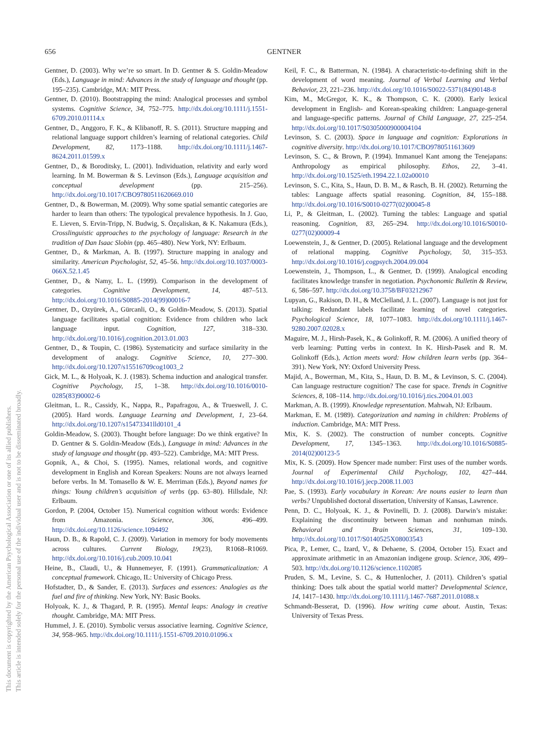656 GENTNER
Gentner, D. (2003). Why we’re so smart. In D. Gentner & S. Goldin-Meadow (Eds.), Language in mind: Advances in the study of language and thought (pp. 195–235). Cambridge, MA: MIT Press.
Gentner, D. (2010). Bootstrapping the mind: Analogical processes and symbol systems. Cognitive Science, 34, 752–775. http://dx.doi.org/10.1111/j.1551-6709.2010.01114.x
Gentner, D., Anggoro, F. K., & Klibanoff, R. S. (2011). Structure mapping and relational language support children’s learning of relational categories. Child Development, 82, 1173–1188. http://dx.doi.org/10.1111/j.1467-8624.2011.01599.x
Gentner, D., & Boroditsky, L. (2001). Individuation, relativity and early word learning. In M. Bowerman & S. Levinson (Eds.), Language acquisition and conceptual development (pp. 215–256). http://dx.doi.org/10.1017/CBO9780511620669.010
Gentner, D., & Bowerman, M. (2009). Why some spatial semantic categories are harder to learn than others: The typological prevalence hypothesis. In J. Guo, E. Lieven, S. Ervin-Tripp, N. Budwig, S. Özçaliskan, & K. Nakamura (Eds.), Crosslinguistic approaches to the psychology of language: Research in the tradition of Dan Isaac Slobin (pp. 465–480). New York, NY: Erlbaum.
Gentner, D., & Markman, A. B. (1997). Structure mapping in analogy and similarity. American Psychologist, 52, 45–56. http://dx.doi.org/10.1037/0003-066X.52.1.45
Gentner, D., & Namy, L. L. (1999). Comparison in the development of categories. Cognitive Development, 14, 487–513. http://dx.doi.org/10.1016/S0885-2014(99)00016-7
Gentner, D., Ozyürek, A., Gürcanli, O., & Goldin-Meadow, S. (2013). Spatial language facilitates spatial cognition: Evidence from children who lack language input. Cognition, 127, 318–330. http://dx.doi.org/10.1016/j.cognition.2013.01.003
Gentner, D., & Toupin, C. (1986). Systematicity and surface similarity in the development of analogy. Cognitive Science, 10, 277–300. http://dx.doi.org/10.1207/s15516709cog1003_2
Gick, M. L., & Holyoak, K. J. (1983). Schema induction and analogical transfer. Cognitive Psychology, 15, 1–38. http://dx.doi.org/10.1016/0010-0285(83)90002-6
Gleitman, L. R., Cassidy, K., Nappa, R., Papafragou, A., & Trueswell, J. C. (2005). Hard words. Language Learning and Development, 1, 23–64. http://dx.doi.org/10.1207/s15473341lld0101_4
Goldin-Meadow, S. (2003). Thought before language: Do we think ergative? In D. Gentner & S. Goldin-Meadow (Eds.), Language in mind: Advances in the study of language and thought (pp. 493–522). Cambridge, MA: MIT Press.
Gopnik, A., & Choi, S. (1995). Names, relational words, and cognitive development in English and Korean Speakers: Nouns are not always learned before verbs. In M. Tomasello & W. E. Merriman (Eds.), Beyond names for things: Young children’s acquisition of verbs (pp. 63–80). Hillsdale, NJ: Erlbaum.
Gordon, P. (2004, October 15). Numerical cognition without words: Evidence from Amazonia. Science, 306, 496–499. http://dx.doi.org/10.1126/science.1094492
Haun, D. B., & Rapold, C. J. (2009). Variation in memory for body movements across cultures. Current Biology, 19(23), R1068–R1069. http://dx.doi.org/10.1016/j.cub.2009.10.041
Heine, B., Claudi, U., & Hunnemeyer, F. (1991). Grammaticalization: A conceptual framework. Chicago, IL: University of Chicago Press.
Hofstadter, D., & Sander, E. (2013). Surfaces and essences: Analogies as the fuel and fire of thinking. New York, NY: Basic Books.
Holyoak, K. J., & Thagard, P. R. (1995). Mental leaps: Analogy in creative thought. Cambridge, MA: MIT Press.
Hummel, J. E. (2010). Symbolic versus associative learning. Cognitive Science, 34, 958–965. http://dx.doi.org/10.1111/j.1551-6709.2010.01096.x
Keil, F. C., & Batterman, N. (1984). A characteristic-to-defining shift in the development of word meaning. Journal of Verbal Learning and Verbal Behavior, 23, 221–236. http://dx.doi.org/10.1016/S0022-5371(84)90148-8
Kim, M., McGregor, K. K., & Thompson, C. K. (2000). Early lexical development in English- and Korean-speaking children: Language-general and language-specific patterns. Journal of Child Language, 27, 225–254. http://dx.doi.org/10.1017/S0305000900004104
Levinson, S. C. (2003). Space in language and cognition: Explorations in cognitive diversity. http://dx.doi.org/10.1017/CBO9780511613609
Levinson, S. C., & Brown, P. (1994). Immanuel Kant among the Tenejapans: Anthropology as empirical philosophy. Ethos, 22, 3–41. http://dx.doi.org/10.1525/eth.1994.22.1.02a00010
Levinson, S. C., Kita, S., Haun, D. B. M., & Rasch, B. H. (2002). Returning the tables: Language affects spatial reasoning. Cognition, 84, 155–188. http://dx.doi.org/10.1016/S0010-0277(02)00045-8
Li, P., & Gleitman, L. (2002). Turning the tables: Language and spatial reasoning. Cognition, 83, 265–294. http://dx.doi.org/10.1016/S0010-0277(02)00009-4
Loewenstein, J., & Gentner, D. (2005). Relational language and the development of relational mapping. Cognitive Psychology, 50, 315–353. http://dx.doi.org/10.1016/j.cogpsych.2004.09.004
Loewenstein, J., Thompson, L., & Gentner, D. (1999). Analogical encoding facilitates knowledge transfer in negotiation. Psychonomic Bulletin & Review, 6, 586–597. http://dx.doi.org/10.3758/BF03212967
Lupyan, G., Rakison, D. H., & McClelland, J. L. (2007). Language is not just for talking: Redundant labels facilitate learning of novel categories. Psychological Science, 18, 1077–1083. http://dx.doi.org/10.1111/j.1467-9280.2007.02028.x
Maguire, M. J., Hirsh-Pasek, K., & Golinkoff, R. M. (2006). A unified theory of verb learning: Putting verbs in context. In K. Hirsh-Pasek and R. M. Golinkoff (Eds.), Action meets word: How children learn verbs (pp. 364–391). New York, NY: Oxford University Press.
Majid, A., Bowerman, M., Kita, S., Haun, D. B. M., & Levinson, S. C. (2004). Can language restructure cognition? The case for space. Trends in Cognitive Sciences, 8, 108–114. http://dx.doi.org/10.1016/j.tics.2004.01.003
Markman, A. B. (1999). Knowledge representation. Mahwah, NJ: Erlbaum.
Markman, E. M. (1989). Categorization and naming in children: Problems of induction. Cambridge, MA: MIT Press.
Mix, K. S. (2002). The construction of number concepts. Cognitive Development, 17, 1345–1363. http://dx.doi.org/10.1016/S0885-2014(02)00123-5
Mix, K. S. (2009). How Spencer made number: First uses of the number words. Journal of Experimental Child Psychology, 102, 427–444. http://dx.doi.org/10.1016/j.jecp.2008.11.003
Pae, S. (1993). Early vocabulary in Korean: Are nouns easier to learn than verbs? Unpublished doctoral dissertation, University of Kansas, Lawrence.
Penn, D. C., Holyoak, K. J., & Povinelli, D. J. (2008). Darwin’s mistake: Explaining the discontinuity between human and nonhuman minds. Behavioral and Brain Sciences, 31, 109–130. http://dx.doi.org/10.1017/S0140525X08003543
Pica, P., Lemer, C., Izard, V., & Dehaene, S. (2004, October 15). Exact and approximate arithmetic in an Amazonian indigene group. Science, 306, 499–503. http://dx.doi.org/10.1126/science.1102085
Pruden, S. M., Levine, S. C., & Huttenlocher, J. (2011). Children’s spatial thinking: Does talk about the spatial world matter? Developmental Science, 14, 1417–1430. http://dx.doi.org/10.1111/j.1467-7687.2011.01088.x
Schmandt-Besserat, D. (1996). How writing came about. Austin, Texas: University of Texas Press.
This document is copyrighted by the American Psychological Association or one of its allied publishers.
This article is intended solely for the personal use of the individual user and is not to be disseminated broadly.